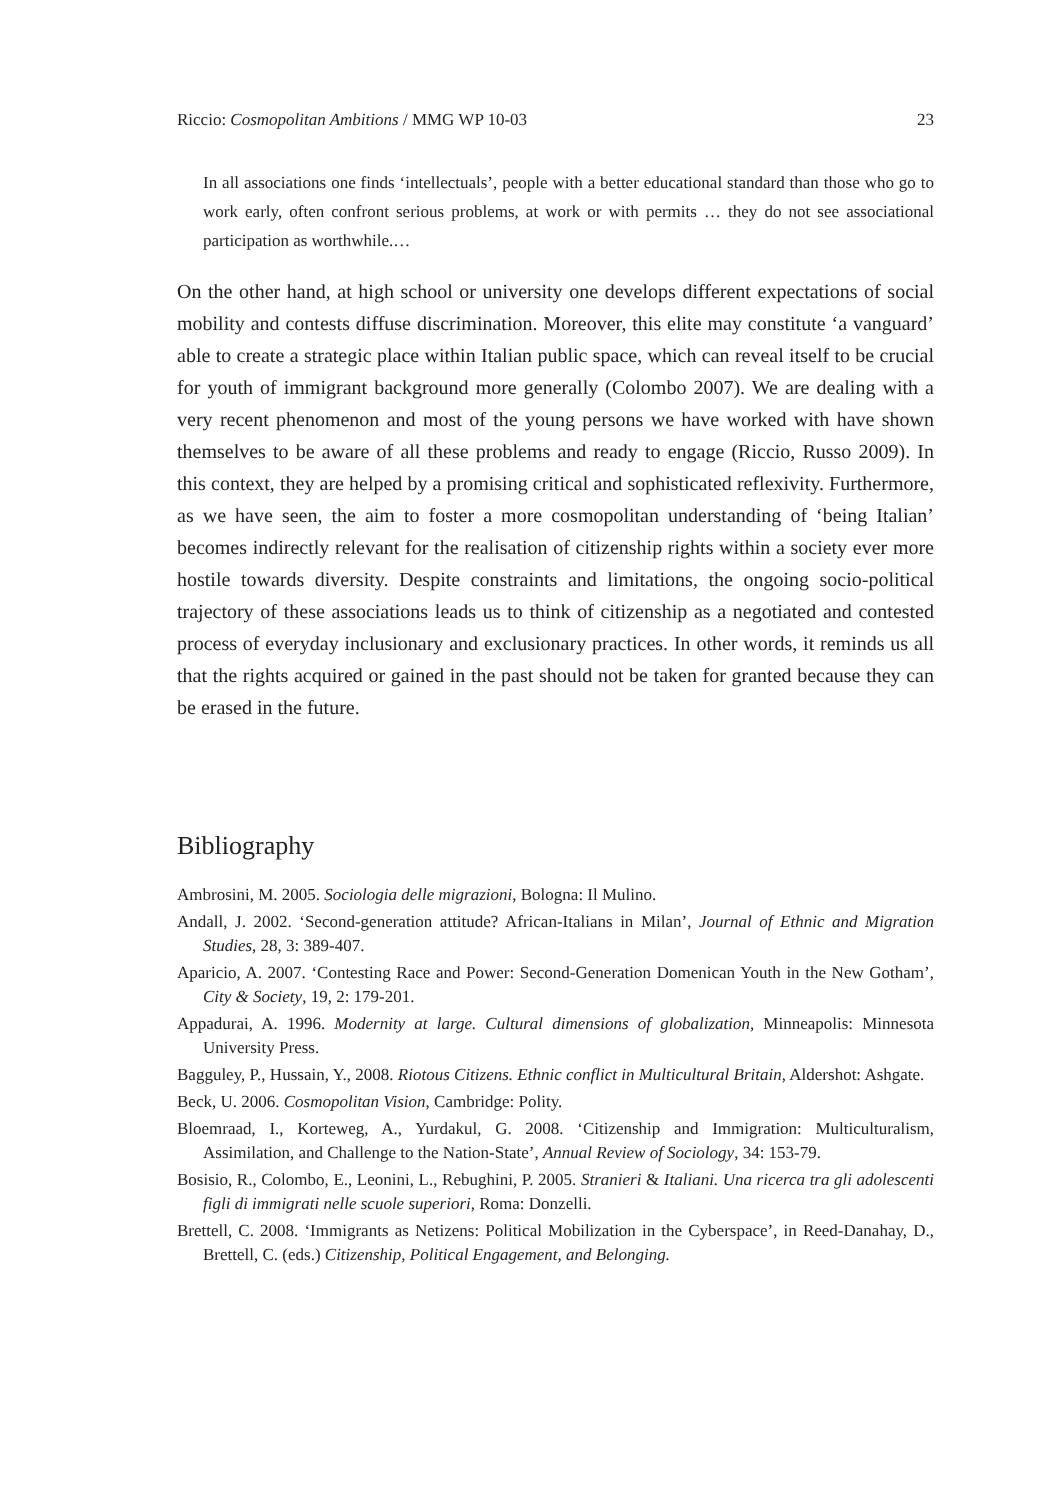Riccio: Cosmopolitan Ambitions / MMG WP 10-03 23
In all associations one finds ‘intellectuals’, people with a better educational standard than those who go to work early, often confront serious problems, at work or with permits … they do not see associational participation as worthwhile.…
On the other hand, at high school or university one develops different expectations of social mobility and contests diffuse discrimination. Moreover, this elite may constitute ‘a vanguard’ able to create a strategic place within Italian public space, which can reveal itself to be crucial for youth of immigrant background more generally (Colombo 2007). We are dealing with a very recent phenomenon and most of the young persons we have worked with have shown themselves to be aware of all these problems and ready to engage (Riccio, Russo 2009). In this context, they are helped by a promising critical and sophisticated reflexivity. Furthermore, as we have seen, the aim to foster a more cosmopolitan understanding of ‘being Italian’ becomes indirectly relevant for the realisation of citizenship rights within a society ever more hostile towards diversity. Despite constraints and limitations, the ongoing socio-political trajectory of these associations leads us to think of citizenship as a negotiated and contested process of everyday inclusionary and exclusionary practices. In other words, it reminds us all that the rights acquired or gained in the past should not be taken for granted because they can be erased in the future.
Bibliography
Ambrosini, M. 2005. Sociologia delle migrazioni, Bologna: Il Mulino.
Andall, J. 2002. ‘Second-generation attitude? African-Italians in Milan’, Journal of Ethnic and Migration Studies, 28, 3: 389-407.
Aparicio, A. 2007. ‘Contesting Race and Power: Second-Generation Domenican Youth in the New Gotham’, City & Society, 19, 2: 179-201.
Appadurai, A. 1996. Modernity at large. Cultural dimensions of globalization, Minneapolis: Minnesota University Press.
Bagguley, P., Hussain, Y., 2008. Riotous Citizens. Ethnic conflict in Multicultural Britain, Aldershot: Ashgate.
Beck, U. 2006. Cosmopolitan Vision, Cambridge: Polity.
Bloemraad, I., Korteweg, A., Yurdakul, G. 2008. ‘Citizenship and Immigration: Multiculturalism, Assimilation, and Challenge to the Nation-State’, Annual Review of Sociology, 34: 153-79.
Bosisio, R., Colombo, E., Leonini, L., Rebughini, P. 2005. Stranieri & Italiani. Una ricerca tra gli adolescenti figli di immigrati nelle scuole superiori, Roma: Donzelli.
Brettell, C. 2008. ‘Immigrants as Netizens: Political Mobilization in the Cyberspace’, in Reed-Danahay, D., Brettell, C. (eds.) Citizenship, Political Engagement, and Belonging.